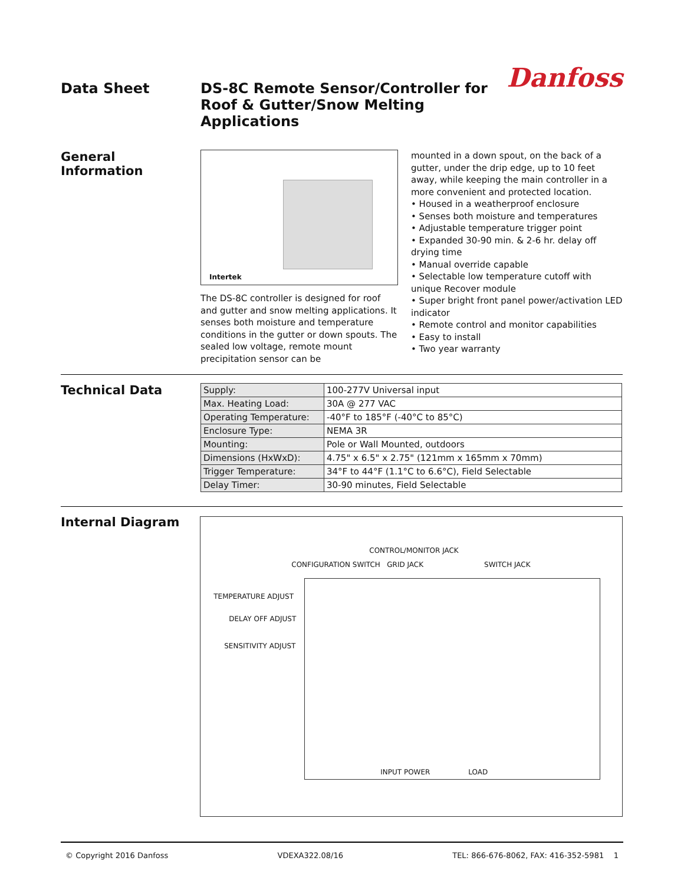Data Sheet DS-8C Remote Sensor/Controller for
Roof & Gutter/Snow Melting Applications
Danfoss
General
Information
Intertek
The DS-8C controller is designed for roof and gutter and snow melting applications. It senses both moisture and temperature conditions in the gutter or down spouts. The sealed low voltage, remote mount precipitation sensor can be
mounted in a down spout, on the back of a gutter, under the drip edge, up to 10 feet away, while keeping the main controller in a more convenient and protected location.
• Housed in a weatherproof enclosure
• Senses both moisture and temperatures
• Adjustable temperature trigger point
• Expanded 30-90 min. & 2-6 hr. delay off drying time
• Manual override capable
• Selectable low temperature cutoff with unique Recover module
• Super bright front panel power/activation LED indicator
• Remote control and monitor capabilities
• Easy to install
• Two year warranty
Technical Data
| Supply: | 100-277V Universal input |
| Max. Heating Load: | 30A @ 277 VAC |
| Operating Temperature: | -40°F to 185°F (-40°C to 85°C) |
| Enclosure Type: | NEMA 3R |
| Mounting: | Pole or Wall Mounted, outdoors |
| Dimensions (HxWxD): | 4.75" x 6.5" x 2.75" (121mm x 165mm x 70mm) |
| Trigger Temperature: | 34°F to 44°F (1.1°C to 6.6°C), Field Selectable |
| Delay Timer: | 30-90 minutes, Field Selectable |
Internal Diagram
CONTROL/MONITOR JACK
CONFIGURATION SWITCH GRID JACK SWITCH JACK
TEMPERATURE ADJUST
DELAY OFF ADJUST
SENSITIVITY ADJUST
INPUT POWER LOAD
© Copyright 2016 Danfoss VDEXA322.08/16 TEL: 866-676-8062, FAX: 416-352-5981 1